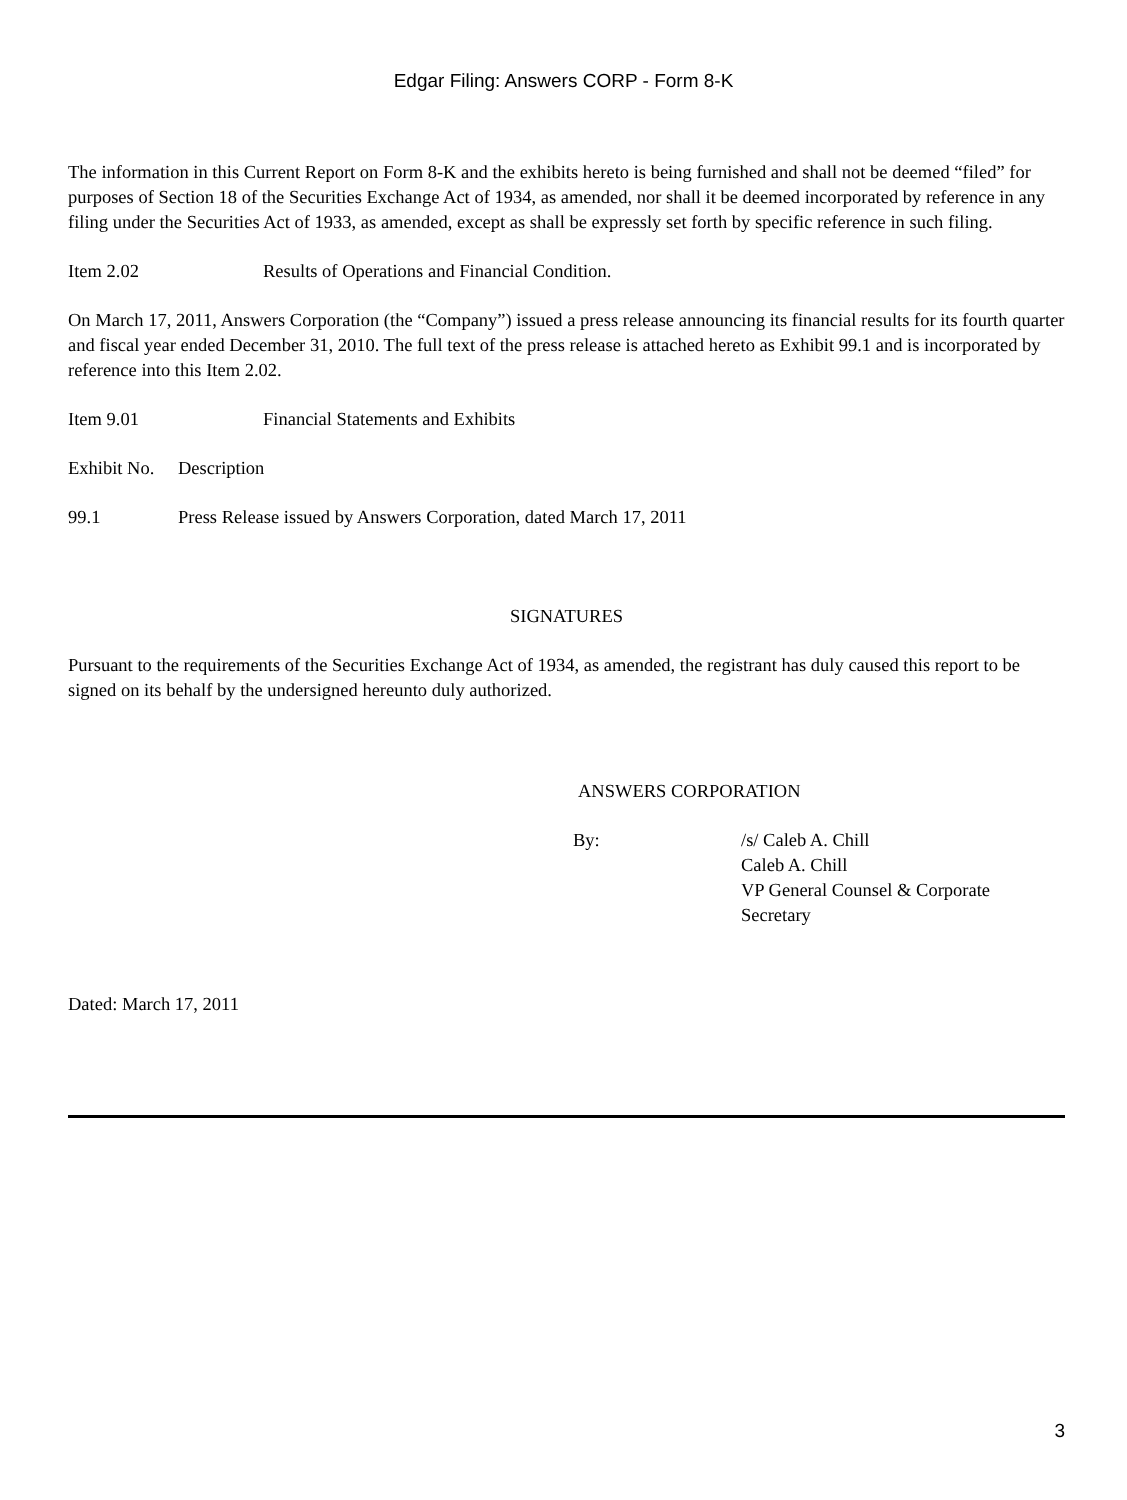Edgar Filing: Answers CORP - Form 8-K
The information in this Current Report on Form 8-K and the exhibits hereto is being furnished and shall not be deemed “filed” for purposes of Section 18 of the Securities Exchange Act of 1934, as amended, nor shall it be deemed incorporated by reference in any filing under the Securities Act of 1933, as amended, except as shall be expressly set forth by specific reference in such filing.
Item 2.02 Results of Operations and Financial Condition.
On March 17, 2011, Answers Corporation (the “Company”) issued a press release announcing its financial results for its fourth quarter and fiscal year ended December 31, 2010. The full text of the press release is attached hereto as Exhibit 99.1 and is incorporated by reference into this Item 2.02.
Item 9.01 Financial Statements and Exhibits
Exhibit No. Description
99.1 Press Release issued by Answers Corporation, dated March 17, 2011
SIGNATURES
Pursuant to the requirements of the Securities Exchange Act of 1934, as amended, the registrant has duly caused this report to be signed on its behalf by the undersigned hereunto duly authorized.
ANSWERS CORPORATION
By: /s/ Caleb A. Chill
Caleb A. Chill
VP General Counsel & Corporate
Secretary
Dated: March 17, 2011
3